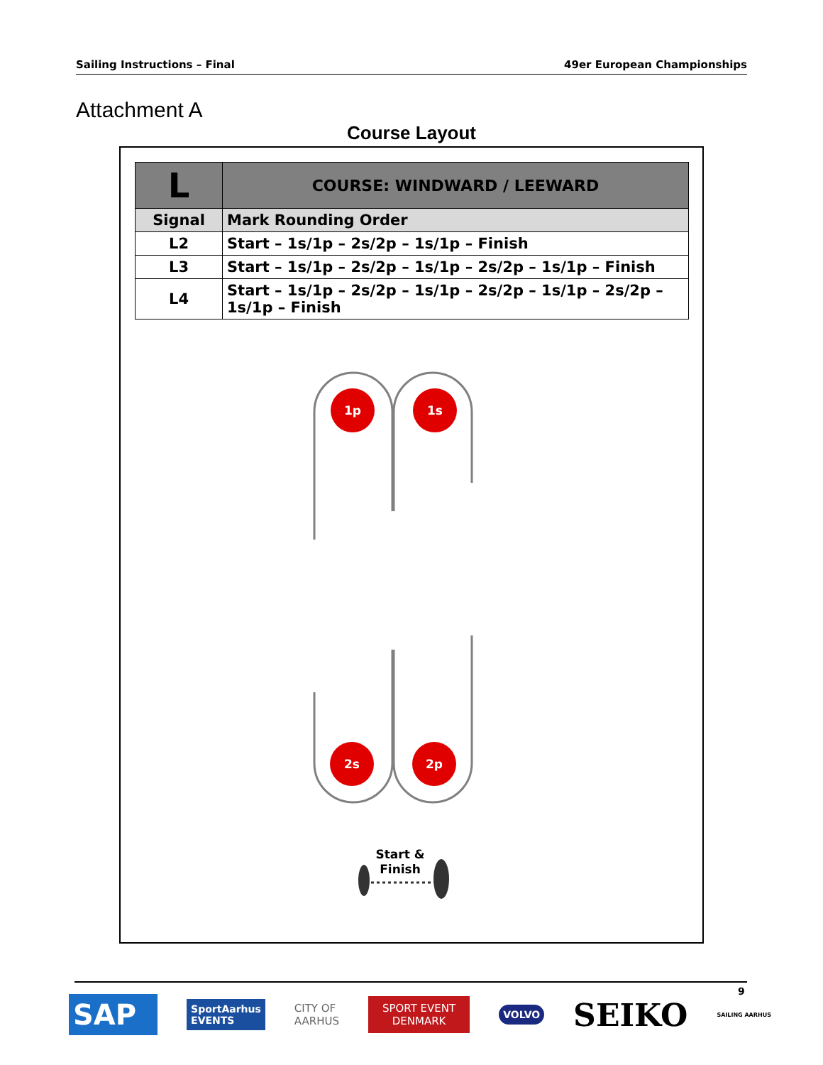Sailing Instructions – Final 49er European Championships
Attachment A
Course Layout
| L | COURSE: WINDWARD / LEEWARD |
| --- | --- |
| Signal | Mark Rounding Order |
| L2 | Start – 1s/1p – 2s/2p – 1s/1p – Finish |
| L3 | Start – 1s/1p – 2s/2p – 1s/1p – 2s/2p – 1s/1p – Finish |
| L4 | Start – 1s/1p – 2s/2p – 1s/1p – 2s/2p – 1s/1p – 2s/2p – 1s/1p – Finish |
1p
1s
2s
2p
Start &
Finish
9
SAP SportAarhus
EVENTS CITY OF
AARHUS SPORT EVENT
DENMARK VOLVO SEIKO SAILING AARHUS